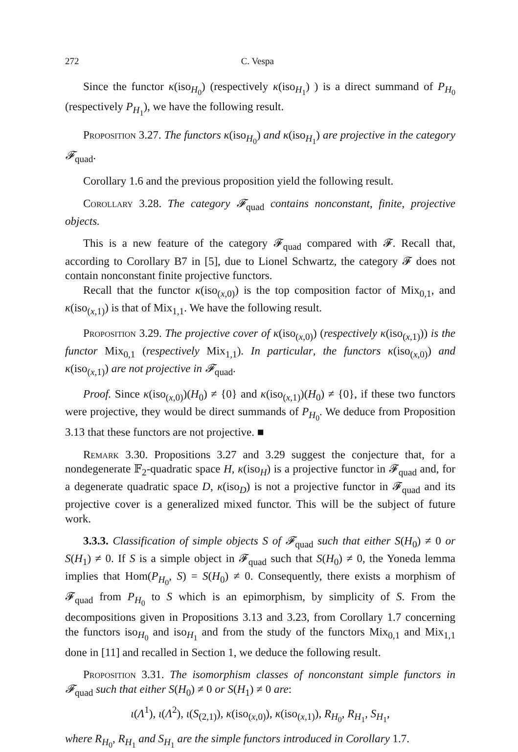272 C. Vespa
Since the functor κ(iso<sub>H<sub>0</sub></sub>) (respectively κ(iso<sub>H<sub>1</sub></sub>) ) is a direct summand of P<sub>H<sub>0</sub></sub> (respectively P<sub>H<sub>1</sub></sub>), we have the following result.
Proposition 3.27. The functors κ(iso<sub>H<sub>0</sub></sub>) and κ(iso<sub>H<sub>1</sub></sub>) are projective in the category 𝓕<sub>quad</sub>.
Corollary 1.6 and the previous proposition yield the following result.
Corollary 3.28. The category 𝓕<sub>quad</sub> contains nonconstant, finite, projective objects.
This is a new feature of the category 𝓕<sub>quad</sub> compared with 𝓕. Recall that, according to Corollary B7 in [5], due to Lionel Schwartz, the category 𝓕 does not contain nonconstant finite projective functors.
Recall that the functor κ(iso<sub>(x,0)</sub>) is the top composition factor of Mix<sub>0,1</sub>, and κ(iso<sub>(x,1)</sub>) is that of Mix<sub>1,1</sub>. We have the following result.
Proposition 3.29. The projective cover of κ(iso<sub>(x,0)</sub>) (respectively κ(iso<sub>(x,1)</sub>)) is the functor Mix<sub>0,1</sub> (respectively Mix<sub>1,1</sub>). In particular, the functors κ(iso<sub>(x,0)</sub>) and κ(iso<sub>(x,1)</sub>) are not projective in 𝓕<sub>quad</sub>.
Proof. Since κ(iso<sub>(x,0)</sub>)(H<sub>0</sub>) ≠ {0} and κ(iso<sub>(x,1)</sub>)(H<sub>0</sub>) ≠ {0}, if these two functors were projective, they would be direct summands of P<sub>H<sub>0</sub></sub>. We deduce from Proposition 3.13 that these functors are not projective. ■
Remark 3.30. Propositions 3.27 and 3.29 suggest the conjecture that, for a nondegenerate 𝔽<sub>2</sub>-quadratic space H, κ(iso<sub>H</sub>) is a projective functor in 𝓕<sub>quad</sub> and, for a degenerate quadratic space D, κ(iso<sub>D</sub>) is not a projective functor in 𝓕<sub>quad</sub> and its projective cover is a generalized mixed functor. This will be the subject of future work.
3.3.3. Classification of simple objects S of 𝓕<sub>quad</sub> such that either S(H<sub>0</sub>) ≠ 0 or S(H<sub>1</sub>) ≠ 0. If S is a simple object in 𝓕<sub>quad</sub> such that S(H<sub>0</sub>) ≠ 0, the Yoneda lemma implies that Hom(P<sub>H<sub>0</sub></sub>, S) = S(H<sub>0</sub>) ≠ 0. Consequently, there exists a morphism of 𝓕<sub>quad</sub> from P<sub>H<sub>0</sub></sub> to S which is an epimorphism, by simplicity of S. From the decompositions given in Propositions 3.13 and 3.23, from Corollary 1.7 concerning the functors iso<sub>H<sub>0</sub></sub> and iso<sub>H<sub>1</sub></sub> and from the study of the functors Mix<sub>0,1</sub> and Mix<sub>1,1</sub> done in [11] and recalled in Section 1, we deduce the following result.
Proposition 3.31. The isomorphism classes of nonconstant simple functors in 𝓕<sub>quad</sub> such that either S(H<sub>0</sub>) ≠ 0 or S(H<sub>1</sub>) ≠ 0 are:
ι(Λ<sup>1</sup>), ι(Λ<sup>2</sup>), ι(S<sub>(2,1)</sub>), κ(iso<sub>(x,0)</sub>), κ(iso<sub>(x,1)</sub>), R<sub>H<sub>0</sub></sub>, R<sub>H<sub>1</sub></sub>, S<sub>H<sub>1</sub></sub>,
where R<sub>H<sub>0</sub></sub>, R<sub>H<sub>1</sub></sub> and S<sub>H<sub>1</sub></sub> are the simple functors introduced in Corollary 1.7.